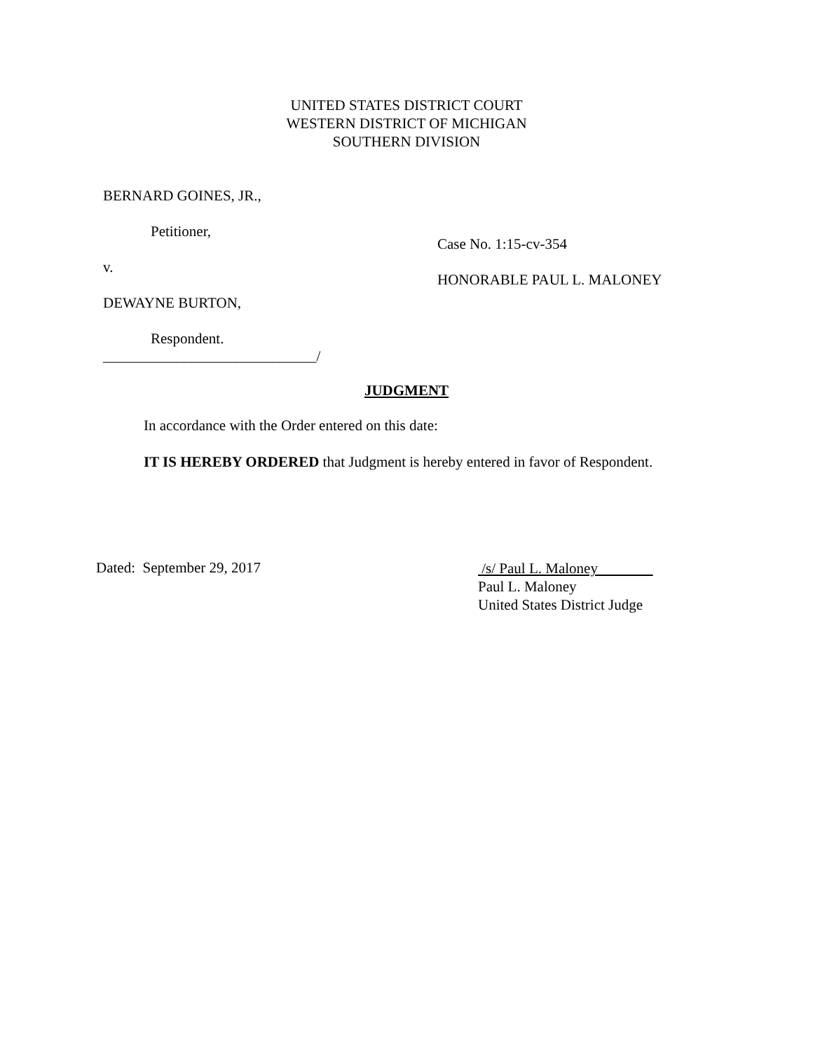UNITED STATES DISTRICT COURT
WESTERN DISTRICT OF MICHIGAN
SOUTHERN DIVISION
BERNARD GOINES, JR.,
Petitioner,
v.
DEWAYNE BURTON,
Respondent.
_____________________________/
Case No. 1:15-cv-354
HONORABLE PAUL L. MALONEY
JUDGMENT
In accordance with the Order entered on this date:
IT IS HEREBY ORDERED that Judgment is hereby entered in favor of Respondent.
Dated: September 29, 2017
/s/ Paul L. Maloney
Paul L. Maloney
United States District Judge